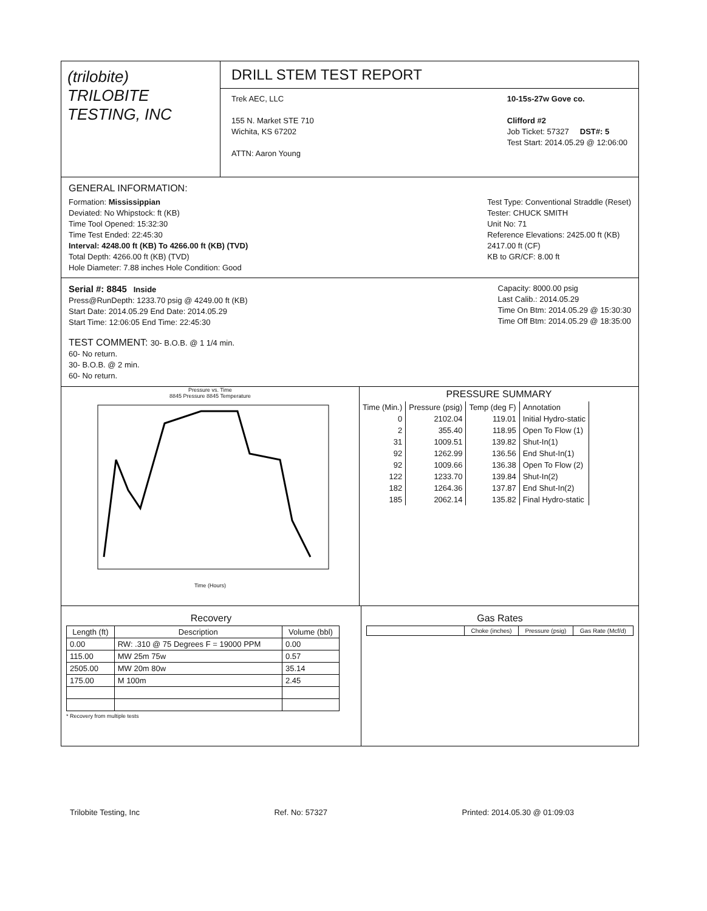(trilobite)
TRILOBITE
TESTING, INC
DRILL STEM TEST REPORT
Trek AEC, LLC
155 N. Market STE 710
Wichita, KS 67202
ATTN: Aaron Young
10-15s-27w Gove co.
Clifford #2
Job Ticket: 57327 DST#: 5
Test Start: 2014.05.29 @ 12:06:00
GENERAL INFORMATION:
Formation: Mississippian
Deviated: No Whipstock: ft (KB)
Time Tool Opened: 15:32:30
Time Test Ended: 22:45:30
Interval: 4248.00 ft (KB) To 4266.00 ft (KB) (TVD)
Total Depth: 4266.00 ft (KB) (TVD)
Hole Diameter: 7.88 inches Hole Condition: Good
Test Type: Conventional Straddle (Reset)
Tester: CHUCK SMITH
Unit No: 71
Reference Elevations: 2425.00 ft (KB)
2417.00 ft (CF)
KB to GR/CF: 8.00 ft
Serial #: 8845 Inside
Press@RunDepth: 1233.70 psig @ 4249.00 ft (KB)
Start Date: 2014.05.29 End Date: 2014.05.29
Start Time: 12:06:05 End Time: 22:45:30
Capacity: 8000.00 psig
Last Calib.: 2014.05.29
Time On Btm: 2014.05.29 @ 15:30:30
Time Off Btm: 2014.05.29 @ 18:35:00
TEST COMMENT: 30- B.O.B. @ 1 1/4 min.
60- No return.
30- B.O.B. @ 2 min.
60- No return.
Pressure vs. Time
8845 Pressure 8845 Temperature
Time (Hours)
PRESSURE SUMMARY
| Time (Min.) | Pressure (psig) | Temp (deg F) | Annotation |
| --- | --- | --- | --- |
| 0 | 2102.04 | 119.01 | Initial Hydro-static |
| 2 | 355.40 | 118.95 | Open To Flow (1) |
| 31 | 1009.51 | 139.82 | Shut-In(1) |
| 92 | 1262.99 | 136.56 | End Shut-In(1) |
| 92 | 1009.66 | 136.38 | Open To Flow (2) |
| 122 | 1233.70 | 139.84 | Shut-In(2) |
| 182 | 1264.36 | 137.87 | End Shut-In(2) |
| 185 | 2062.14 | 135.82 | Final Hydro-static |
Recovery
| Length (ft) | Description | Volume (bbl) |
| --- | --- | --- |
| 0.00 | RW: .310 @ 75 Degrees F = 19000 PPM | 0.00 |
| 115.00 | MW 25m 75w | 0.57 |
| 2505.00 | MW 20m 80w | 35.14 |
| 175.00 | M 100m | 2.45 |
* Recovery from multiple tests
Gas Rates
| | Choke (inches) | Pressure (psig) | Gas Rate (Mcf/d) |
| --- | --- | --- | --- |
Trilobite Testing, Inc Ref. No: 57327 Printed: 2014.05.30 @ 01:09:03